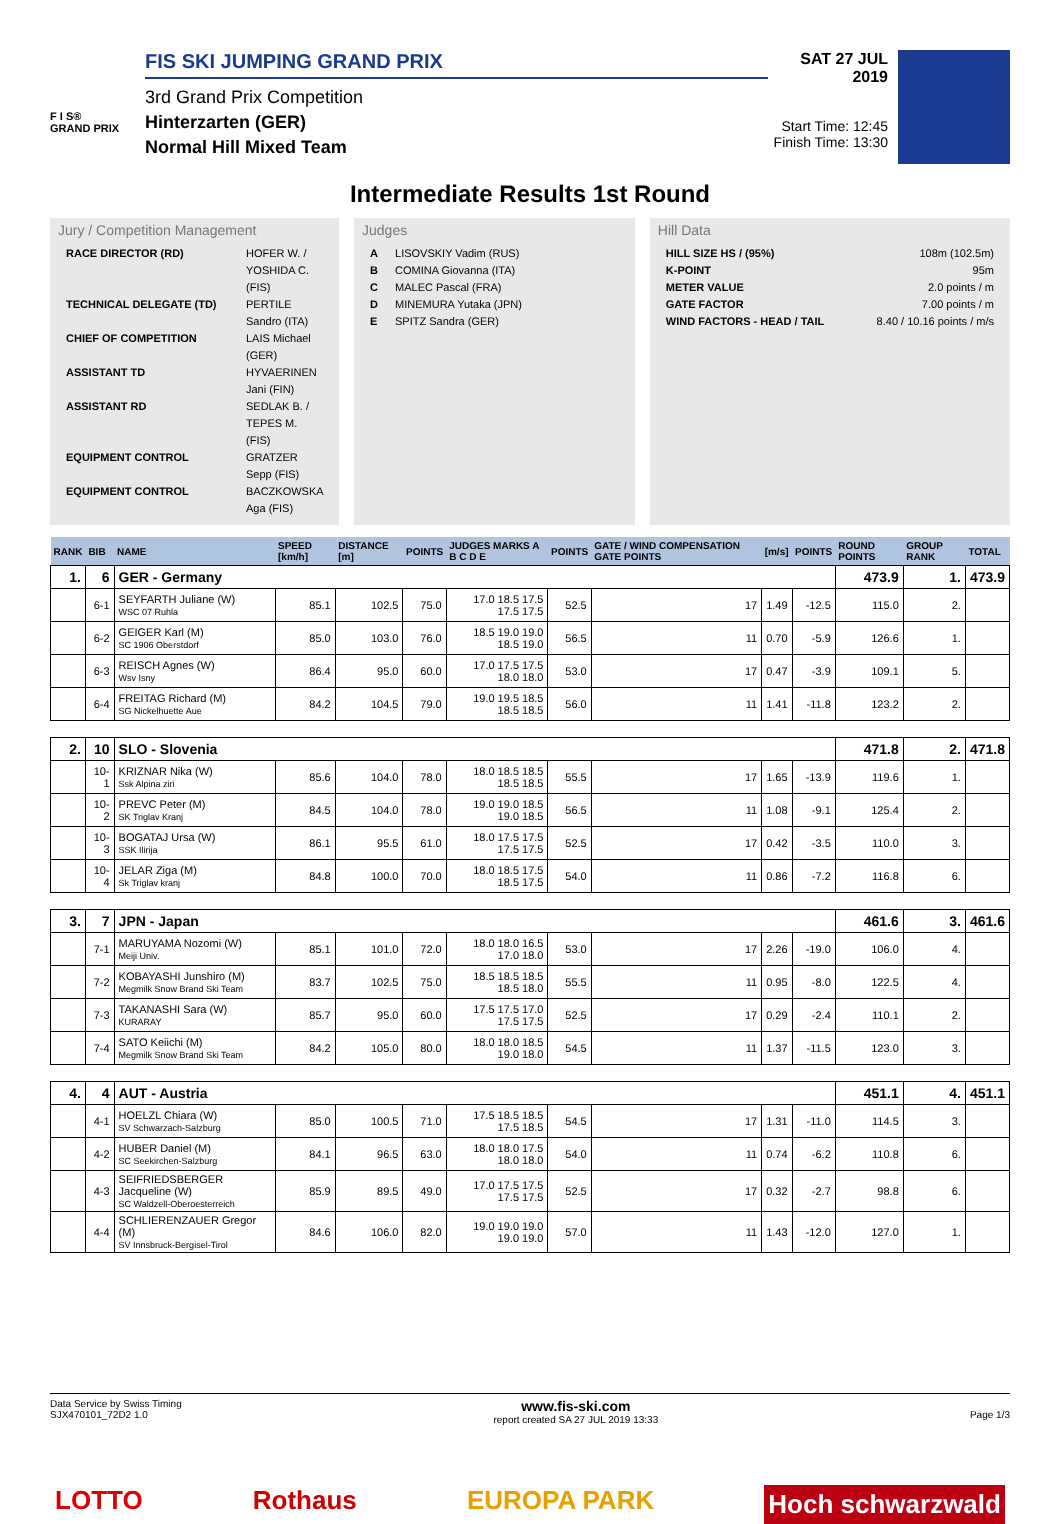F I S®
GRAND PRIX
FIS SKI JUMPING GRAND PRIX
3rd Grand Prix Competition
Hinterzarten (GER)
Normal Hill Mixed Team
SAT 27 JUL 2019
Start Time: 12:45
Finish Time: 13:30
Intermediate Results 1st Round
Jury / Competition Management
RACE DIRECTOR (RD) HOFER W. / YOSHIDA C. (FIS) TECHNICAL DELEGATE (TD) PERTILE Sandro (ITA) CHIEF OF COMPETITION LAIS Michael (GER) ASSISTANT TD HYVAERINEN Jani (FIN) ASSISTANT RD SEDLAK B. / TEPES M. (FIS) EQUIPMENT CONTROL GRATZER Sepp (FIS) EQUIPMENT CONTROL BACZKOWSKA Aga (FIS)
Judges
A LISOVSKIY Vadim (RUS) B COMINA Giovanna (ITA) C MALEC Pascal (FRA) D MINEMURA Yutaka (JPN) E SPITZ Sandra (GER)
Hill Data
HILL SIZE HS / (95%) 108m (102.5m) K-POINT 95m METER VALUE 2.0 points / m GATE FACTOR 7.00 points / m WIND FACTORS - HEAD / TAIL 8.40 / 10.16 points / m/s
| RANK | BIB | NAME | SPEED [km/h] | DISTANCE [m] | POINTS | JUDGES MARKS A B C D E | POINTS | GATE / WIND COMPENSATION GATE POINTS | [m/s] | POINTS | ROUND POINTS | GROUP RANK | TOTAL |
| --- | --- | --- | --- | --- | --- | --- | --- | --- | --- | --- | --- | --- | --- |
| 1. | 6 | GER - Germany | | | | | | | | | 473.9 | 1. | 473.9 |
| | 6-1 | SEYFARTH Juliane (W) WSC 07 Ruhla | 85.1 | 102.5 | 75.0 | 17.0 18.5 17.5 17.5 17.5 | 52.5 | 17 | 1.49 | -12.5 | 115.0 | 2. | |
| | 6-2 | GEIGER Karl (M) SC 1906 Oberstdorf | 85.0 | 103.0 | 76.0 | 18.5 19.0 19.0 18.5 19.0 | 56.5 | 11 | 0.70 | -5.9 | 126.6 | 1. | |
| | 6-3 | REISCH Agnes (W) Wsv Isny | 86.4 | 95.0 | 60.0 | 17.0 17.5 17.5 18.0 18.0 | 53.0 | 17 | 0.47 | -3.9 | 109.1 | 5. | |
| | 6-4 | FREITAG Richard (M) SG Nickelhuette Aue | 84.2 | 104.5 | 79.0 | 19.0 19.5 18.5 18.5 18.5 | 56.0 | 11 | 1.41 | -11.8 | 123.2 | 2. | |
| 2. | 10 | SLO - Slovenia | | | | | | | | | 471.8 | 2. | 471.8 |
| | 10-1 | KRIZNAR Nika (W) Ssk Alpina ziri | 85.6 | 104.0 | 78.0 | 18.0 18.5 18.5 18.5 18.5 | 55.5 | 17 | 1.65 | -13.9 | 119.6 | 1. | |
| | 10-2 | PREVC Peter (M) SK Triglav Kranj | 84.5 | 104.0 | 78.0 | 19.0 19.0 18.5 19.0 18.5 | 56.5 | 11 | 1.08 | -9.1 | 125.4 | 2. | |
| | 10-3 | BOGATAJ Ursa (W) SSK Ilirija | 86.1 | 95.5 | 61.0 | 18.0 17.5 17.5 17.5 17.5 | 52.5 | 17 | 0.42 | -3.5 | 110.0 | 3. | |
| | 10-4 | JELAR Ziga (M) Sk Triglav kranj | 84.8 | 100.0 | 70.0 | 18.0 18.5 17.5 18.5 17.5 | 54.0 | 11 | 0.86 | -7.2 | 116.8 | 6. | |
| 3. | 7 | JPN - Japan | | | | | | | | | 461.6 | 3. | 461.6 |
| | 7-1 | MARUYAMA Nozomi (W) Meiji Univ. | 85.1 | 101.0 | 72.0 | 18.0 18.0 16.5 17.0 18.0 | 53.0 | 17 | 2.26 | -19.0 | 106.0 | 4. | |
| | 7-2 | KOBAYASHI Junshiro (M) Megmilk Snow Brand Ski Team | 83.7 | 102.5 | 75.0 | 18.5 18.5 18.5 18.5 18.0 | 55.5 | 11 | 0.95 | -8.0 | 122.5 | 4. | |
| | 7-3 | TAKANASHI Sara (W) KURARAY | 85.7 | 95.0 | 60.0 | 17.5 17.5 17.0 17.5 17.5 | 52.5 | 17 | 0.29 | -2.4 | 110.1 | 2. | |
| | 7-4 | SATO Keiichi (M) Megmilk Snow Brand Ski Team | 84.2 | 105.0 | 80.0 | 18.0 18.0 18.5 19.0 18.0 | 54.5 | 11 | 1.37 | -11.5 | 123.0 | 3. | |
| 4. | 4 | AUT - Austria | | | | | | | | | 451.1 | 4. | 451.1 |
| | 4-1 | HOELZL Chiara (W) SV Schwarzach-Salzburg | 85.0 | 100.5 | 71.0 | 17.5 18.5 18.5 17.5 18.5 | 54.5 | 17 | 1.31 | -11.0 | 114.5 | 3. | |
| | 4-2 | HUBER Daniel (M) SC Seekirchen-Salzburg | 84.1 | 96.5 | 63.0 | 18.0 18.0 17.5 18.0 18.0 | 54.0 | 11 | 0.74 | -6.2 | 110.8 | 6. | |
| | 4-3 | SEIFRIEDSBERGER Jacqueline (W) SC Waldzell-Oberoesterreich | 85.9 | 89.5 | 49.0 | 17.0 17.5 17.5 17.5 17.5 | 52.5 | 17 | 0.32 | -2.7 | 98.8 | 6. | |
| | 4-4 | SCHLIERENZAUER Gregor (M) SV Innsbruck-Bergisel-Tirol | 84.6 | 106.0 | 82.0 | 19.0 19.0 19.0 19.0 19.0 | 57.0 | 11 | 1.43 | -12.0 | 127.0 | 1. | |
Data Service by Swiss Timing
SJX470101_72D2 1.0 www.fis-ski.com
report created SA 27 JUL 2019 13:33
Page 1/3
LOTTO Rothaus EUROPA PARK Hoch schwarzwald